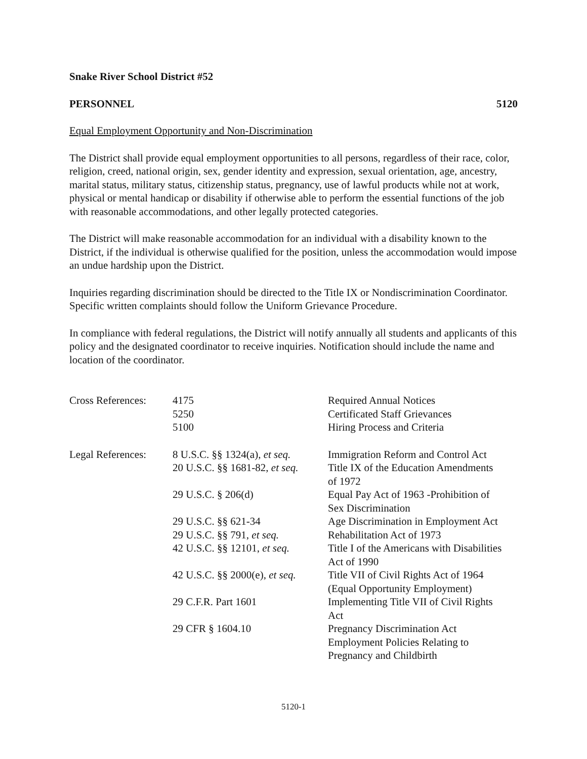Snake River School District #52
PERSONNEL 5120
Equal Employment Opportunity and Non-Discrimination
The District shall provide equal employment opportunities to all persons, regardless of their race, color, religion, creed, national origin, sex, gender identity and expression, sexual orientation, age, ancestry, marital status, military status, citizenship status, pregnancy, use of lawful products while not at work, physical or mental handicap or disability if otherwise able to perform the essential functions of the job with reasonable accommodations, and other legally protected categories.
The District will make reasonable accommodation for an individual with a disability known to the District, if the individual is otherwise qualified for the position, unless the accommodation would impose an undue hardship upon the District.
Inquiries regarding discrimination should be directed to the Title IX or Nondiscrimination Coordinator. Specific written complaints should follow the Uniform Grievance Procedure.
In compliance with federal regulations, the District will notify annually all students and applicants of this policy and the designated coordinator to receive inquiries. Notification should include the name and location of the coordinator.
| Cross References: | 4175 | Required Annual Notices |
| | 5250 | Certificated Staff Grievances |
| | 5100 | Hiring Process and Criteria |
| Legal References: | 8 U.S.C. §§ 1324(a), et seq. | Immigration Reform and Control Act |
| | 20 U.S.C. §§ 1681-82, et seq. | Title IX of the Education Amendments of 1972 |
| | 29 U.S.C. § 206(d) | Equal Pay Act of 1963 -Prohibition of Sex Discrimination |
| | 29 U.S.C. §§ 621-34 | Age Discrimination in Employment Act |
| | 29 U.S.C. §§ 791, et seq. | Rehabilitation Act of 1973 |
| | 42 U.S.C. §§ 12101, et seq. | Title I of the Americans with Disabilities Act of 1990 |
| | 42 U.S.C. §§ 2000(e), et seq. | Title VII of Civil Rights Act of 1964 (Equal Opportunity Employment) |
| | 29 C.F.R. Part 1601 | Implementing Title VII of Civil Rights Act |
| | 29 CFR § 1604.10 | Pregnancy Discrimination Act Employment Policies Relating to Pregnancy and Childbirth |
5120-1